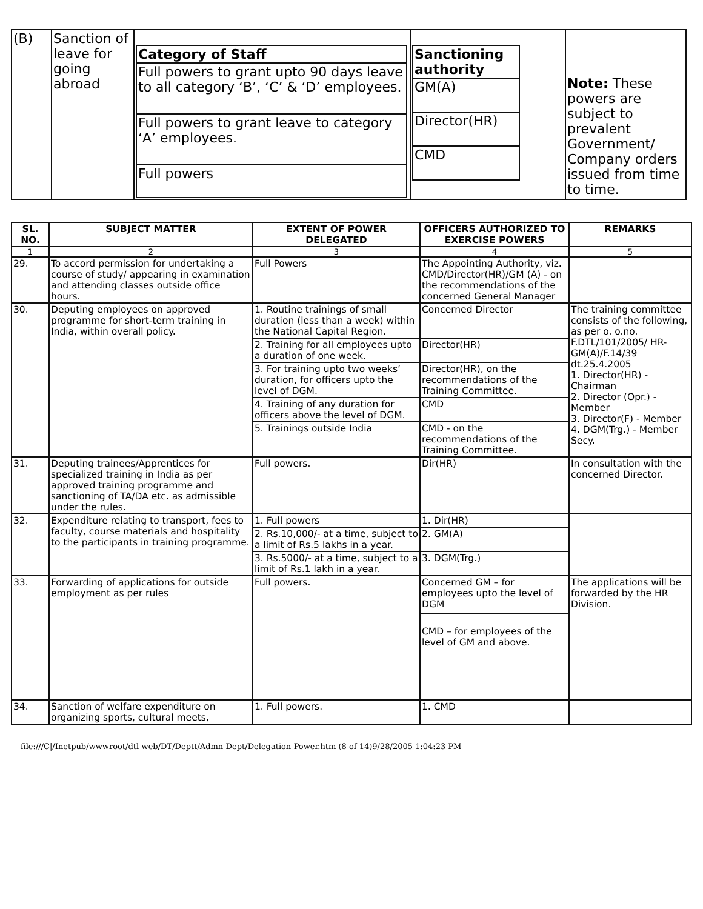| (B) | Sanction of leave for going abroad | / Category of Staff / / Full powers to grant upto 90 days leave to all category ‘B’, ‘C’ & ‘D’ employees. / / Full powers to grant leave to category ‘A’ employees. / / Full powers / | / Sanctioning authority / / GM(A) / / Director(HR) / / CMD / | Note: These powers are subject to prevalent Government/ Company orders issued from time to time. |
| SL. NO. | SUBJECT MATTER | EXTENT OF POWER DELEGATED | OFFICERS AUTHORIZED TO EXERCISE POWERS | REMARKS |
| --- | --- | --- | --- | --- |
| 1 | 2 | 3 | 4 | 5 |
| 29. | To accord permission for undertaking a course of study/ appearing in examination and attending classes outside office hours. | Full Powers | The Appointing Authority, viz. CMD/Director(HR)/GM (A) - on the recommendations of the concerned General Manager | |
| 30. | Deputing employees on approved programme for short-term training in India, within overall policy. | 1. Routine trainings of small duration (less than a week) within the National Capital Region. | Concerned Director | The training committee consists of the following, as per o. o.no. F.DTL/101/2005/ HR-GM(A)/F.14/39 dt.25.4.2005 1. Director(HR) - Chairman 2. Director (Opr.) - Member 3. Director(F) - Member 4. DGM(Trg.) - Member Secy. |
| | | 2. Training for all employees upto a duration of one week. | Director(HR) | |
| | | 3. For training upto two weeks’ duration, for officers upto the level of DGM. | Director(HR), on the recommendations of the Training Committee. | |
| | | 4. Training of any duration for officers above the level of DGM. | CMD | |
| | | 5. Trainings outside India | CMD - on the recommendations of the Training Committee. | |
| 31. | Deputing trainees/Apprentices for specialized training in India as per approved training programme and sanctioning of TA/DA etc. as admissible under the rules. | Full powers. | Dir(HR) | In consultation with the concerned Director. |
| 32. | Expenditure relating to transport, fees to faculty, course materials and hospitality to the participants in training programme. | 1. Full powers | 1. Dir(HR) | |
| | | 2. Rs.10,000/- at a time, subject to a limit of Rs.5 lakhs in a year. | 2. GM(A) | |
| | | 3. Rs.5000/- at a time, subject to a limit of Rs.1 lakh in a year. | 3. DGM(Trg.) | |
| 33. | Forwarding of applications for outside employment as per rules | Full powers. | Concerned GM – for employees upto the level of DGM | The applications will be forwarded by the HR Division. |
| | | | CMD – for employees of the level of GM and above. | |
| 34. | Sanction of welfare expenditure on organizing sports, cultural meets, | 1. Full powers. | 1. CMD | |
file:///C|/Inetpub/wwwroot/dtl-web/DT/Deptt/Admn-Dept/Delegation-Power.htm (8 of 14)9/28/2005 1:04:23 PM